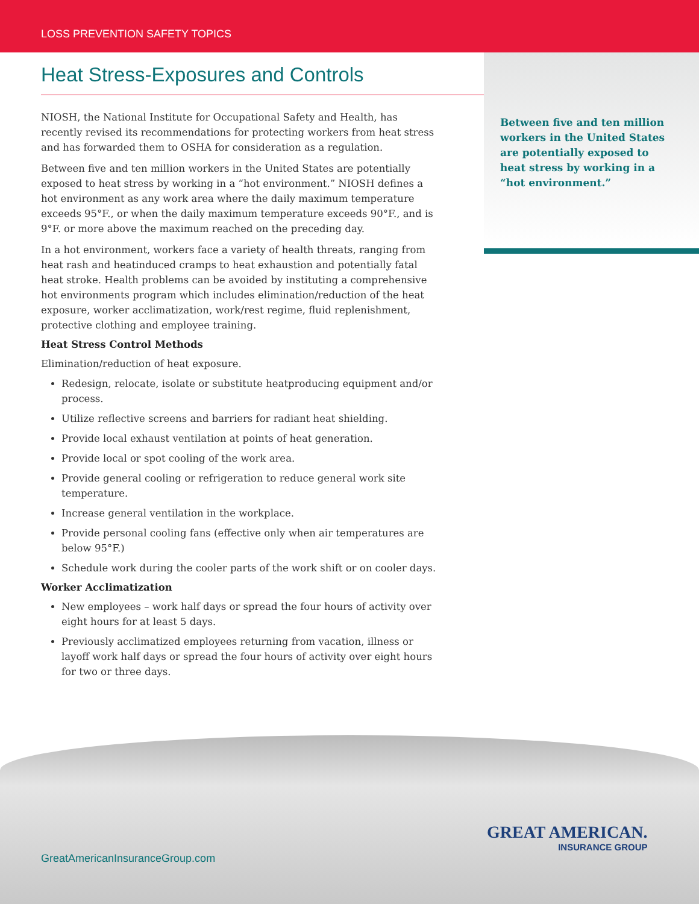LOSS PREVENTION SAFETY TOPICS
Between five and ten million workers in the United States are potentially exposed to heat stress by working in a “hot environment.”
Heat Stress-Exposures and Controls
NIOSH, the National Institute for Occupational Safety and Health, has recently revised its recommendations for protecting workers from heat stress and has forwarded them to OSHA for consideration as a regulation.
Between five and ten million workers in the United States are potentially exposed to heat stress by working in a “hot environment.” NIOSH defines a hot environment as any work area where the daily maximum temperature exceeds 95°F., or when the daily maximum temperature exceeds 90°F., and is 9°F. or more above the maximum reached on the preceding day.
In a hot environment, workers face a variety of health threats, ranging from heat rash and heatinduced cramps to heat exhaustion and potentially fatal heat stroke. Health problems can be avoided by instituting a comprehensive hot environments program which includes elimination/reduction of the heat exposure, worker acclimatization, work/rest regime, fluid replenishment, protective clothing and employee training.
Heat Stress Control Methods
Elimination/reduction of heat exposure.
Redesign, relocate, isolate or substitute heatproducing equipment and/or process.
Utilize reflective screens and barriers for radiant heat shielding.
Provide local exhaust ventilation at points of heat generation.
Provide local or spot cooling of the work area.
Provide general cooling or refrigeration to reduce general work site temperature.
Increase general ventilation in the workplace.
Provide personal cooling fans (effective only when air temperatures are below 95°F.)
Schedule work during the cooler parts of the work shift or on cooler days.
Worker Acclimatization
New employees – work half days or spread the four hours of activity over eight hours for at least 5 days.
Previously acclimatized employees returning from vacation, illness or layoff work half days or spread the four hours of activity over eight hours for two or three days.
GreatAmericanInsuranceGroup.com
GREAT AMERICAN.
INSURANCE GROUP